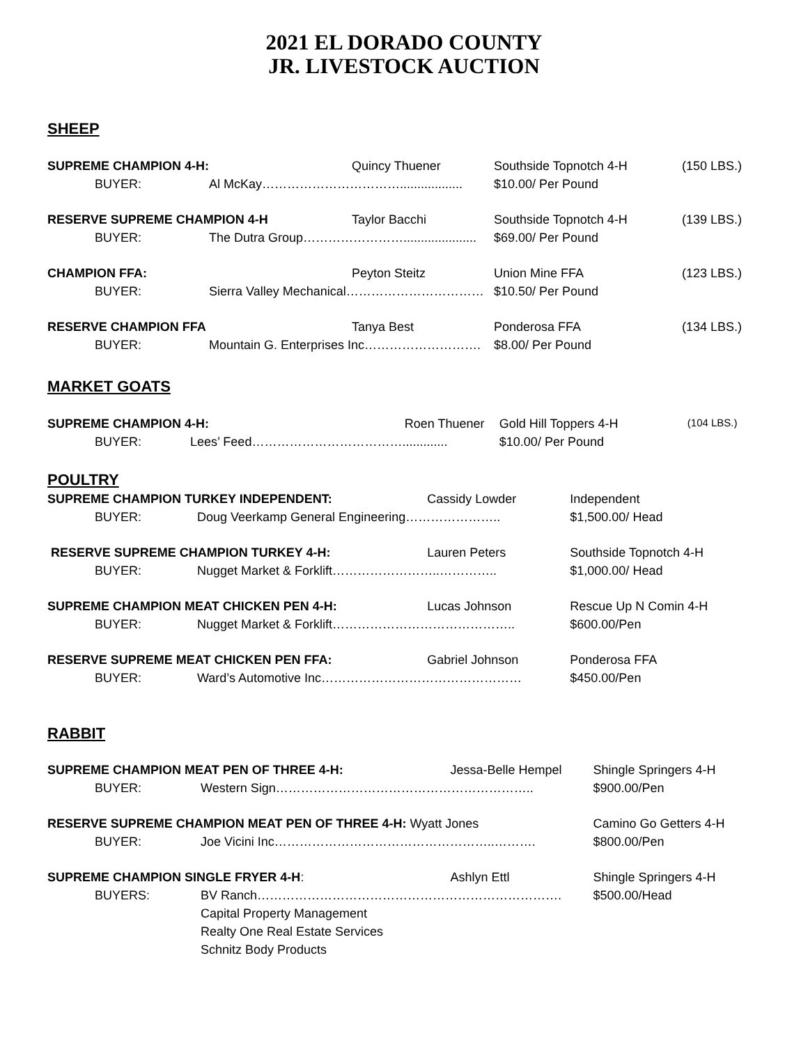2021 EL DORADO COUNTY
JR. LIVESTOCK AUCTION
SHEEP
| SUPREME CHAMPION 4-H: | | Quincy Thuener | Southside Topnotch 4-H | (150 LBS.) |
| BUYER: | Al McKay…………………………….................. | | $10.00/ Per Pound | |
| RESERVE SUPREME CHAMPION 4-H | | Taylor Bacchi | Southside Topnotch 4-H | (139 LBS.) |
| BUYER: | The Dutra Group……………………..................... | | $69.00/ Per Pound | |
| CHAMPION FFA: | | Peyton Steitz | Union Mine FFA | (123 LBS.) |
| BUYER: | Sierra Valley Mechanical…………………………… | | $10.50/ Per Pound | |
| RESERVE CHAMPION FFA | | Tanya Best | Ponderosa FFA | (134 LBS.) |
| BUYER: | Mountain G. Enterprises Inc………………………. | | $8.00/ Per Pound | |
MARKET GOATS
| SUPREME CHAMPION 4-H: | | Roen Thuener | Gold Hill Toppers 4-H | (104 LBS.) |
| BUYER: | Lees’ Feed………………………………............. | | $10.00/ Per Pound | |
POULTRY
| SUPREME CHAMPION TURKEY INDEPENDENT: | | Cassidy Lowder | Independent |
| BUYER: | Doug Veerkamp General Engineering………………….. | | $1,500.00/ Head |
| RESERVE SUPREME CHAMPION TURKEY 4-H: | | Lauren Peters | Southside Topnotch 4-H |
| BUYER: | Nugget Market & Forklift……………………..………….. | | $1,000.00/ Head |
| SUPREME CHAMPION MEAT CHICKEN PEN 4-H: | | Lucas Johnson | Rescue Up N Comin 4-H |
| BUYER: | Nugget Market & Forklift…………………………………….. | | $600.00/Pen |
| RESERVE SUPREME MEAT CHICKEN PEN FFA: | | Gabriel Johnson | Ponderosa FFA |
| BUYER: | Ward’s Automotive Inc………………………………………… | | $450.00/Pen |
RABBIT
| SUPREME CHAMPION MEAT PEN OF THREE 4-H: | | Jessa-Belle Hempel | Shingle Springers 4-H |
| BUYER: | Western Sign…………………………………………………….. | | $900.00/Pen |
| RESERVE SUPREME CHAMPION MEAT PEN OF THREE 4-H: Wyatt Jones | | | Camino Go Getters 4-H |
| BUYER: | Joe Vicini Inc……………………………………………..………. | | $800.00/Pen |
| SUPREME CHAMPION SINGLE FRYER 4-H : | | Ashlyn Ettl | Shingle Springers 4-H |
| BUYERS: | BV Ranch………………………………………………………………. | | $500.00/Head |
| | Capital Property Management | | |
| | Realty One Real Estate Services | | |
| | Schnitz Body Products | | |